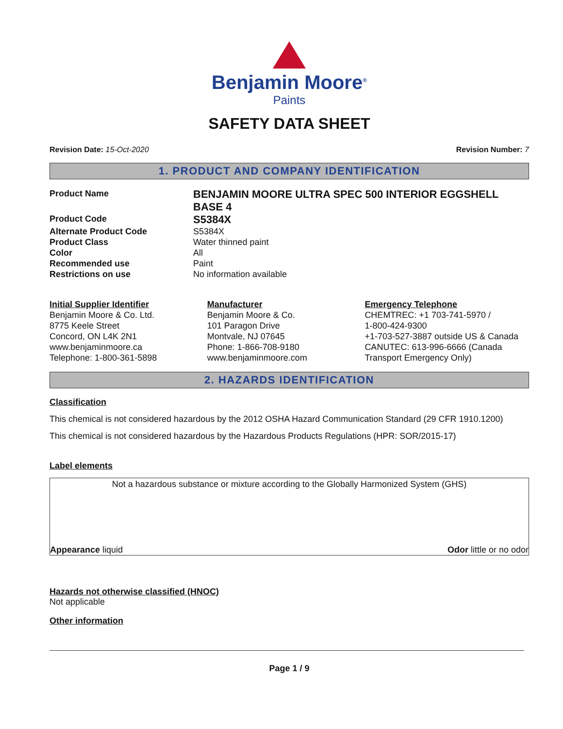Benjamin Moore<sup>®</sup>
Paints
SAFETY DATA SHEET
Revision Date: 15-Oct-2020 Revision Number: 7
1. PRODUCT AND COMPANY IDENTIFICATION
Product Name BENJAMIN MOORE ULTRA SPEC 500 INTERIOR EGGSHELL BASE 4 Product Code S5384X Alternate Product Code S5384X Product Class Water thinned paint Color All Recommended use Paint Restrictions on use No information available
Initial Supplier Identifier
Benjamin Moore & Co. Ltd.
8775 Keele Street
Concord, ON L4K 2N1
www.benjaminmoore.ca
Telephone: 1-800-361-5898
Manufacturer
Benjamin Moore & Co.
101 Paragon Drive
Montvale, NJ 07645
Phone: 1-866-708-9180
www.benjaminmoore.com
Emergency Telephone
CHEMTREC: +1 703-741-5970 /
1-800-424-9300
+1-703-527-3887 outside US & Canada
CANUTEC: 613-996-6666 (Canada Transport Emergency Only)
2. HAZARDS IDENTIFICATION
Classification
This chemical is not considered hazardous by the 2012 OSHA Hazard Communication Standard (29 CFR 1910.1200)
This chemical is not considered hazardous by the Hazardous Products Regulations (HPR: SOR/2015-17)
Label elements
Not a hazardous substance or mixture according to the Globally Harmonized System (GHS)
Appearance liquid Odor little or no odor
Hazards not otherwise classified (HNOC)
Not applicable
Other information
Page 1 / 9